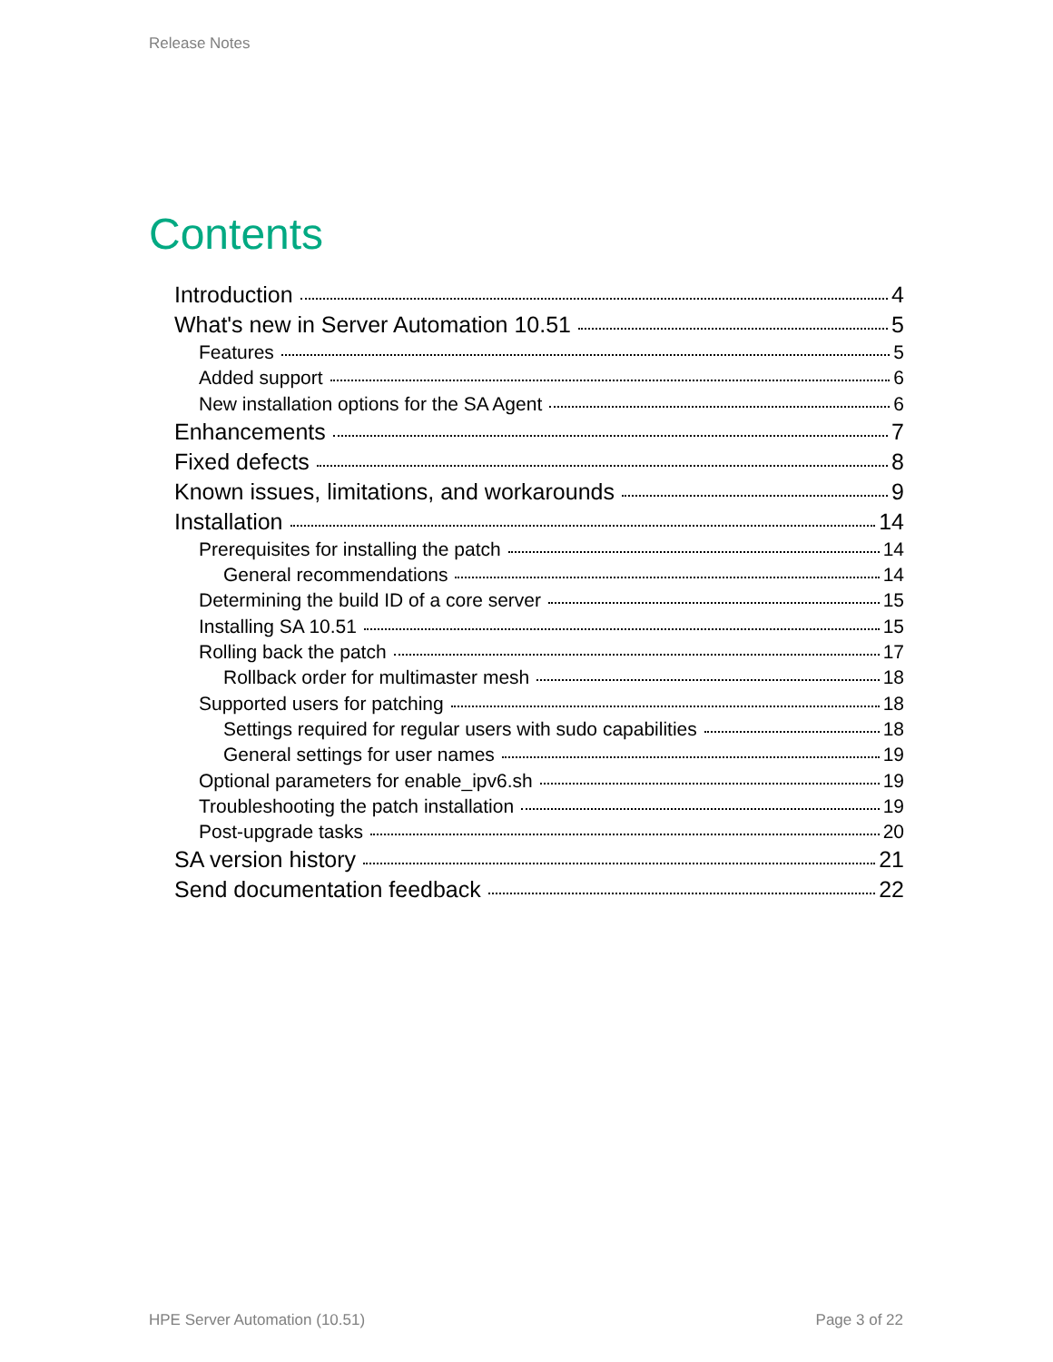Release Notes
Contents
Introduction 4
What's new in Server Automation 10.51 5
Features 5
Added support 6
New installation options for the SA Agent 6
Enhancements 7
Fixed defects 8
Known issues, limitations, and workarounds 9
Installation 14
Prerequisites for installing the patch 14
General recommendations 14
Determining the build ID of a core server 15
Installing SA 10.51 15
Rolling back the patch 17
Rollback order for multimaster mesh 18
Supported users for patching 18
Settings required for regular users with sudo capabilities 18
General settings for user names 19
Optional parameters for enable_ipv6.sh 19
Troubleshooting the patch installation 19
Post-upgrade tasks 20
SA version history 21
Send documentation feedback 22
HPE Server Automation (10.51) Page 3 of 22